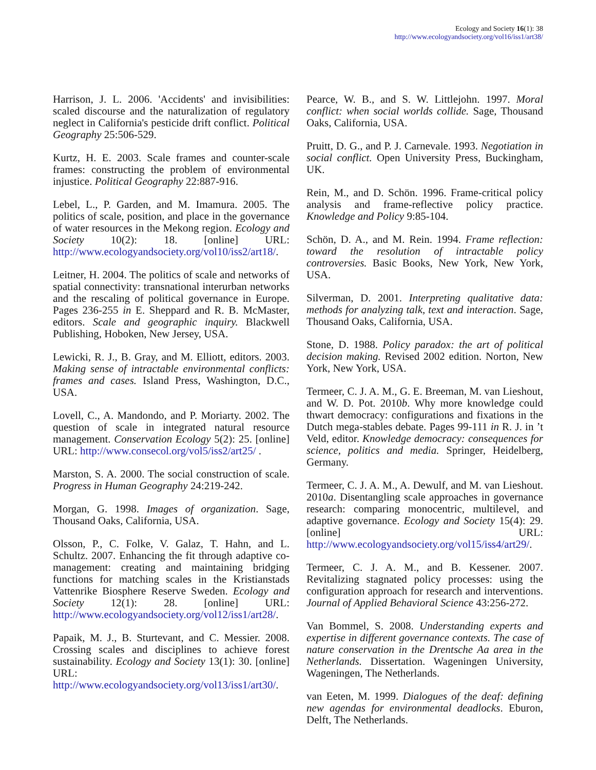Ecology and Society 16(1): 38
http://www.ecologyandsociety.org/vol16/iss1/art38/
Harrison, J. L. 2006. 'Accidents' and invisibilities: scaled discourse and the naturalization of regulatory neglect in California's pesticide drift conflict. Political Geography 25:506-529.
Kurtz, H. E. 2003. Scale frames and counter-scale frames: constructing the problem of environmental injustice. Political Geography 22:887-916.
Lebel, L., P. Garden, and M. Imamura. 2005. The politics of scale, position, and place in the governance of water resources in the Mekong region. Ecology and Society 10(2): 18. [online] URL: http://www.ecologyandsociety.org/vol10/iss2/art18/.
Leitner, H. 2004. The politics of scale and networks of spatial connectivity: transnational interurban networks and the rescaling of political governance in Europe. Pages 236-255 in E. Sheppard and R. B. McMaster, editors. Scale and geographic inquiry. Blackwell Publishing, Hoboken, New Jersey, USA.
Lewicki, R. J., B. Gray, and M. Elliott, editors. 2003. Making sense of intractable environmental conflicts: frames and cases. Island Press, Washington, D.C., USA.
Lovell, C., A. Mandondo, and P. Moriarty. 2002. The question of scale in integrated natural resource management. Conservation Ecology 5(2): 25. [online] URL: http://www.consecol.org/vol5/iss2/art25/ .
Marston, S. A. 2000. The social construction of scale. Progress in Human Geography 24:219-242.
Morgan, G. 1998. Images of organization. Sage, Thousand Oaks, California, USA.
Olsson, P., C. Folke, V. Galaz, T. Hahn, and L. Schultz. 2007. Enhancing the fit through adaptive co-management: creating and maintaining bridging functions for matching scales in the Kristianstads Vattenrike Biosphere Reserve Sweden. Ecology and Society 12(1): 28. [online] URL: http://www.ecologyandsociety.org/vol12/iss1/art28/.
Papaik, M. J., B. Sturtevant, and C. Messier. 2008. Crossing scales and disciplines to achieve forest sustainability. Ecology and Society 13(1): 30. [online] URL: http://www.ecologyandsociety.org/vol13/iss1/art30/.
Pearce, W. B., and S. W. Littlejohn. 1997. Moral conflict: when social worlds collide. Sage, Thousand Oaks, California, USA.
Pruitt, D. G., and P. J. Carnevale. 1993. Negotiation in social conflict. Open University Press, Buckingham, UK.
Rein, M., and D. Schön. 1996. Frame-critical policy analysis and frame-reflective policy practice. Knowledge and Policy 9:85-104.
Schön, D. A., and M. Rein. 1994. Frame reflection: toward the resolution of intractable policy controversies. Basic Books, New York, New York, USA.
Silverman, D. 2001. Interpreting qualitative data: methods for analyzing talk, text and interaction. Sage, Thousand Oaks, California, USA.
Stone, D. 1988. Policy paradox: the art of political decision making. Revised 2002 edition. Norton, New York, New York, USA.
Termeer, C. J. A. M., G. E. Breeman, M. van Lieshout, and W. D. Pot. 2010b. Why more knowledge could thwart democracy: configurations and fixations in the Dutch mega-stables debate. Pages 99-111 in R. J. in ’t Veld, editor. Knowledge democracy: consequences for science, politics and media. Springer, Heidelberg, Germany.
Termeer, C. J. A. M., A. Dewulf, and M. van Lieshout. 2010a. Disentangling scale approaches in governance research: comparing monocentric, multilevel, and adaptive governance. Ecology and Society 15(4): 29. [online] URL: http://www.ecologyandsociety.org/vol15/iss4/art29/.
Termeer, C. J. A. M., and B. Kessener. 2007. Revitalizing stagnated policy processes: using the configuration approach for research and interventions. Journal of Applied Behavioral Science 43:256-272.
Van Bommel, S. 2008. Understanding experts and expertise in different governance contexts. The case of nature conservation in the Drentsche Aa area in the Netherlands. Dissertation. Wageningen University, Wageningen, The Netherlands.
van Eeten, M. 1999. Dialogues of the deaf: defining new agendas for environmental deadlocks. Eburon, Delft, The Netherlands.